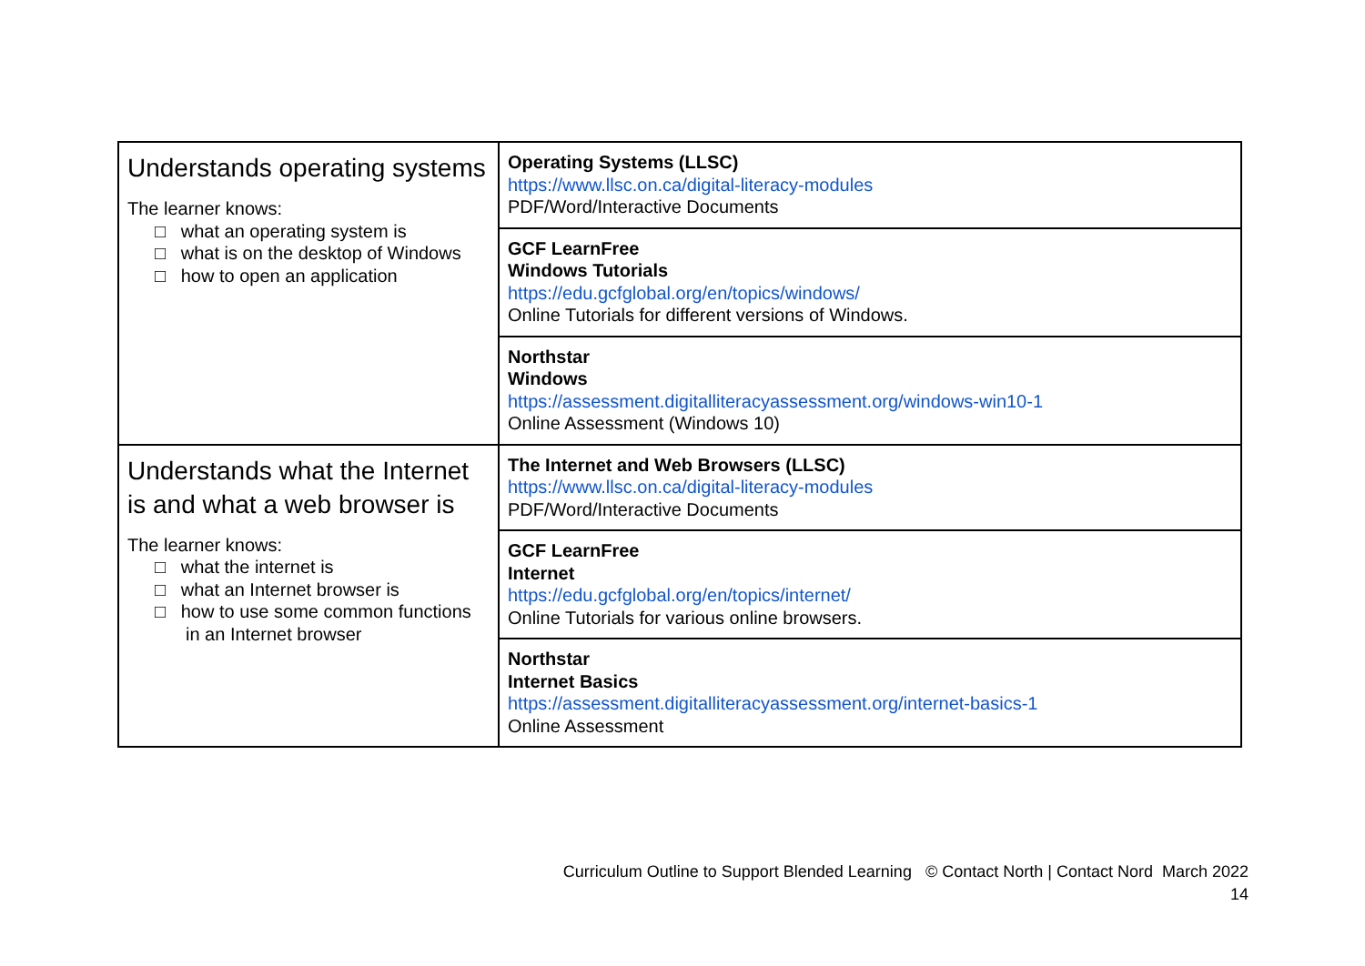| Understands operating systems The learner knows: □ what an operating system is □ what is on the desktop of Windows □ how to open an application | Operating Systems (LLSC) https://www.llsc.on.ca/digital-literacy-modules PDF/Word/Interactive Documents |
| | GCF LearnFree Windows Tutorials https://edu.gcfglobal.org/en/topics/windows/ Online Tutorials for different versions of Windows. |
| | Northstar Windows https://assessment.digitalliteracyassessment.org/windows-win10-1 Online Assessment (Windows 10) |
| Understands what the Internet is and what a web browser is The learner knows: □ what the internet is □ what an Internet browser is □ how to use some common functions in an Internet browser | The Internet and Web Browsers (LLSC) https://www.llsc.on.ca/digital-literacy-modules PDF/Word/Interactive Documents |
| | GCF LearnFree Internet https://edu.gcfglobal.org/en/topics/internet/ Online Tutorials for various online browsers. |
| | Northstar Internet Basics https://assessment.digitalliteracyassessment.org/internet-basics-1 Online Assessment |
Curriculum Outline to Support Blended Learning © Contact North | Contact Nord March 2022
14